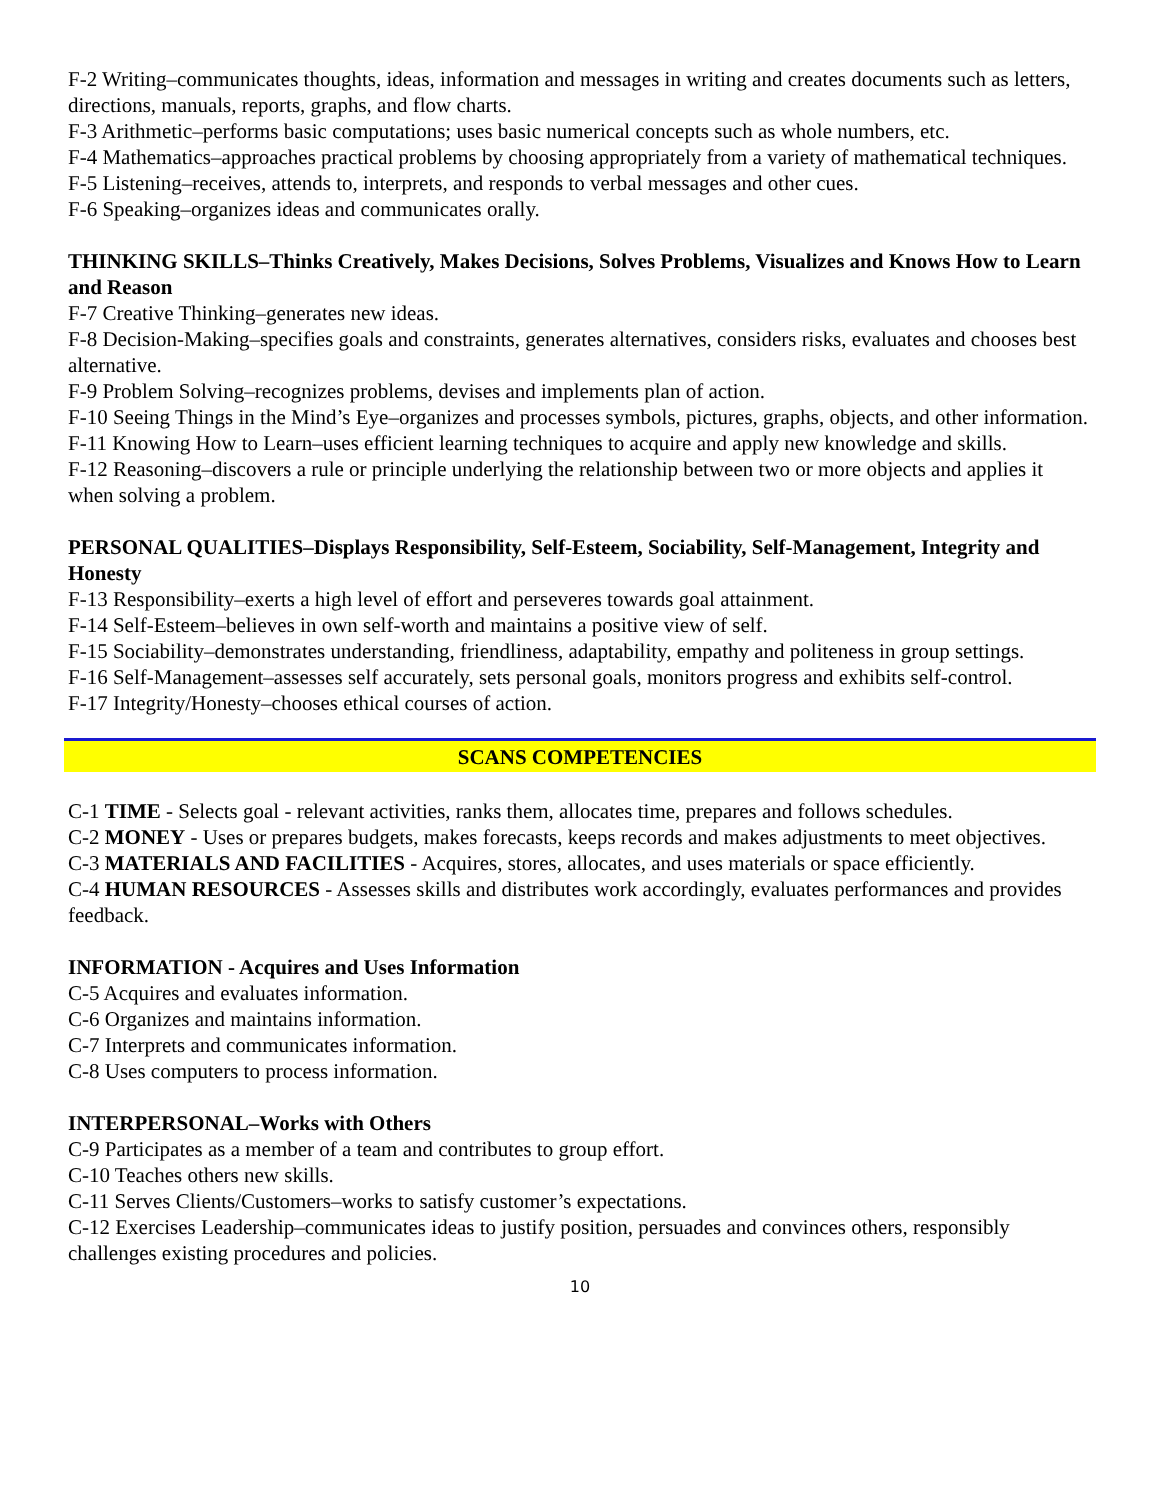F-2 Writing–communicates thoughts, ideas, information and messages in writing and creates documents such as letters, directions, manuals, reports, graphs, and flow charts.
F-3 Arithmetic–performs basic computations; uses basic numerical concepts such as whole numbers, etc.
F-4 Mathematics–approaches practical problems by choosing appropriately from a variety of mathematical techniques.
F-5 Listening–receives, attends to, interprets, and responds to verbal messages and other cues.
F-6 Speaking–organizes ideas and communicates orally.
THINKING SKILLS–Thinks Creatively, Makes Decisions, Solves Problems, Visualizes and Knows How to Learn and Reason
F-7 Creative Thinking–generates new ideas.
F-8 Decision-Making–specifies goals and constraints, generates alternatives, considers risks, evaluates and chooses best alternative.
F-9 Problem Solving–recognizes problems, devises and implements plan of action.
F-10 Seeing Things in the Mind’s Eye–organizes and processes symbols, pictures, graphs, objects, and other information.
F-11 Knowing How to Learn–uses efficient learning techniques to acquire and apply new knowledge and skills.
F-12 Reasoning–discovers a rule or principle underlying the relationship between two or more objects and applies it when solving a problem.
PERSONAL QUALITIES–Displays Responsibility, Self-Esteem, Sociability, Self-Management, Integrity and Honesty
F-13 Responsibility–exerts a high level of effort and perseveres towards goal attainment.
F-14 Self-Esteem–believes in own self-worth and maintains a positive view of self.
F-15 Sociability–demonstrates understanding, friendliness, adaptability, empathy and politeness in group settings.
F-16 Self-Management–assesses self accurately, sets personal goals, monitors progress and exhibits self-control.
F-17 Integrity/Honesty–chooses ethical courses of action.
SCANS COMPETENCIES
C-1 TIME - Selects goal - relevant activities, ranks them, allocates time, prepares and follows schedules.
C-2 MONEY - Uses or prepares budgets, makes forecasts, keeps records and makes adjustments to meet objectives.
C-3 MATERIALS AND FACILITIES - Acquires, stores, allocates, and uses materials or space efficiently.
C-4 HUMAN RESOURCES - Assesses skills and distributes work accordingly, evaluates performances and provides feedback.
INFORMATION - Acquires and Uses Information
C-5 Acquires and evaluates information.
C-6 Organizes and maintains information.
C-7 Interprets and communicates information.
C-8 Uses computers to process information.
INTERPERSONAL–Works with Others
C-9 Participates as a member of a team and contributes to group effort.
C-10 Teaches others new skills.
C-11 Serves Clients/Customers–works to satisfy customer’s expectations.
C-12 Exercises Leadership–communicates ideas to justify position, persuades and convinces others, responsibly challenges existing procedures and policies.
10